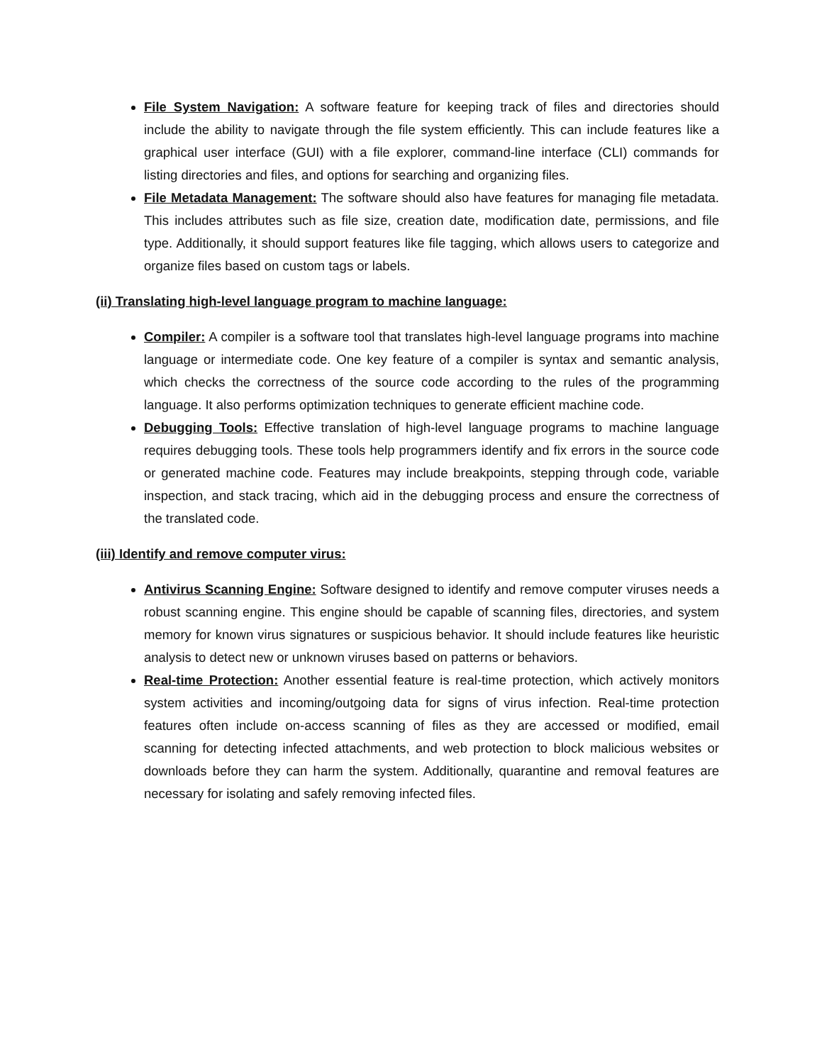File System Navigation: A software feature for keeping track of files and directories should include the ability to navigate through the file system efficiently. This can include features like a graphical user interface (GUI) with a file explorer, command-line interface (CLI) commands for listing directories and files, and options for searching and organizing files.
File Metadata Management: The software should also have features for managing file metadata. This includes attributes such as file size, creation date, modification date, permissions, and file type. Additionally, it should support features like file tagging, which allows users to categorize and organize files based on custom tags or labels.
(ii) Translating high-level language program to machine language:
Compiler: A compiler is a software tool that translates high-level language programs into machine language or intermediate code. One key feature of a compiler is syntax and semantic analysis, which checks the correctness of the source code according to the rules of the programming language. It also performs optimization techniques to generate efficient machine code.
Debugging Tools: Effective translation of high-level language programs to machine language requires debugging tools. These tools help programmers identify and fix errors in the source code or generated machine code. Features may include breakpoints, stepping through code, variable inspection, and stack tracing, which aid in the debugging process and ensure the correctness of the translated code.
(iii) Identify and remove computer virus:
Antivirus Scanning Engine: Software designed to identify and remove computer viruses needs a robust scanning engine. This engine should be capable of scanning files, directories, and system memory for known virus signatures or suspicious behavior. It should include features like heuristic analysis to detect new or unknown viruses based on patterns or behaviors.
Real-time Protection: Another essential feature is real-time protection, which actively monitors system activities and incoming/outgoing data for signs of virus infection. Real-time protection features often include on-access scanning of files as they are accessed or modified, email scanning for detecting infected attachments, and web protection to block malicious websites or downloads before they can harm the system. Additionally, quarantine and removal features are necessary for isolating and safely removing infected files.